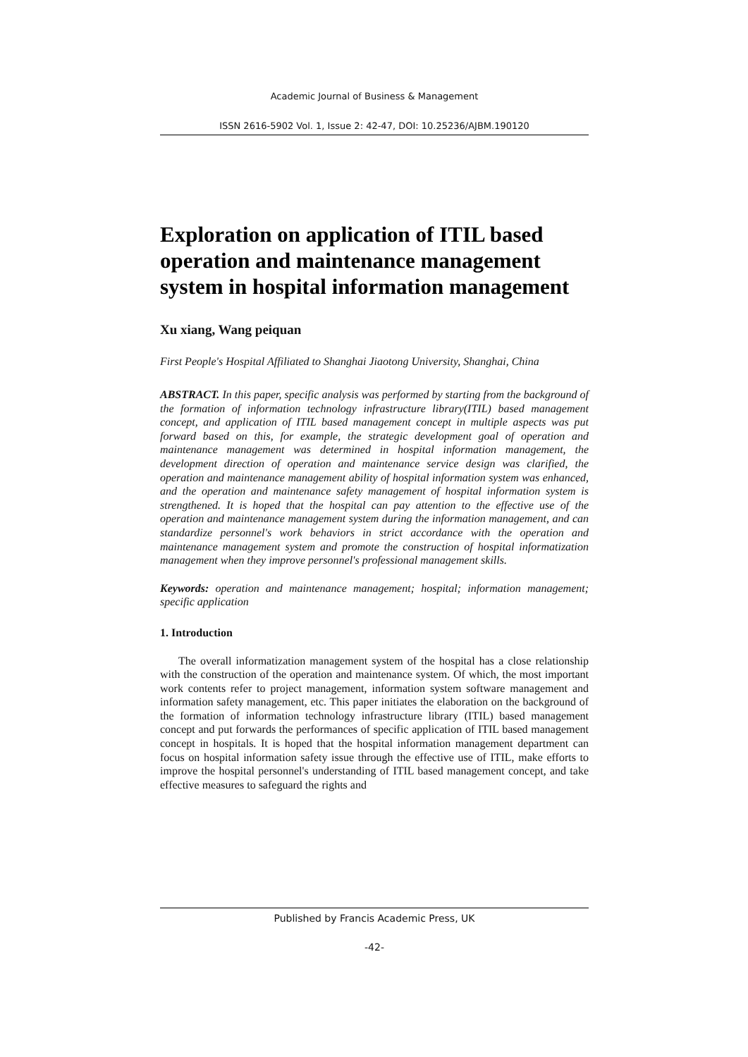Academic Journal of Business & Management
ISSN 2616-5902 Vol. 1, Issue 2: 42-47, DOI: 10.25236/AJBM.190120
Exploration on application of ITIL based operation and maintenance management system in hospital information management
Xu xiang, Wang peiquan
First People's Hospital Affiliated to Shanghai Jiaotong University, Shanghai, China
ABSTRACT. In this paper, specific analysis was performed by starting from the background of the formation of information technology infrastructure library(ITIL) based management concept, and application of ITIL based management concept in multiple aspects was put forward based on this, for example, the strategic development goal of operation and maintenance management was determined in hospital information management, the development direction of operation and maintenance service design was clarified, the operation and maintenance management ability of hospital information system was enhanced, and the operation and maintenance safety management of hospital information system is strengthened. It is hoped that the hospital can pay attention to the effective use of the operation and maintenance management system during the information management, and can standardize personnel's work behaviors in strict accordance with the operation and maintenance management system and promote the construction of hospital informatization management when they improve personnel's professional management skills.
Keywords: operation and maintenance management; hospital; information management; specific application
1. Introduction
The overall informatization management system of the hospital has a close relationship with the construction of the operation and maintenance system. Of which, the most important work contents refer to project management, information system software management and information safety management, etc. This paper initiates the elaboration on the background of the formation of information technology infrastructure library (ITIL) based management concept and put forwards the performances of specific application of ITIL based management concept in hospitals. It is hoped that the hospital information management department can focus on hospital information safety issue through the effective use of ITIL, make efforts to improve the hospital personnel's understanding of ITIL based management concept, and take effective measures to safeguard the rights and
Published by Francis Academic Press, UK
-42-